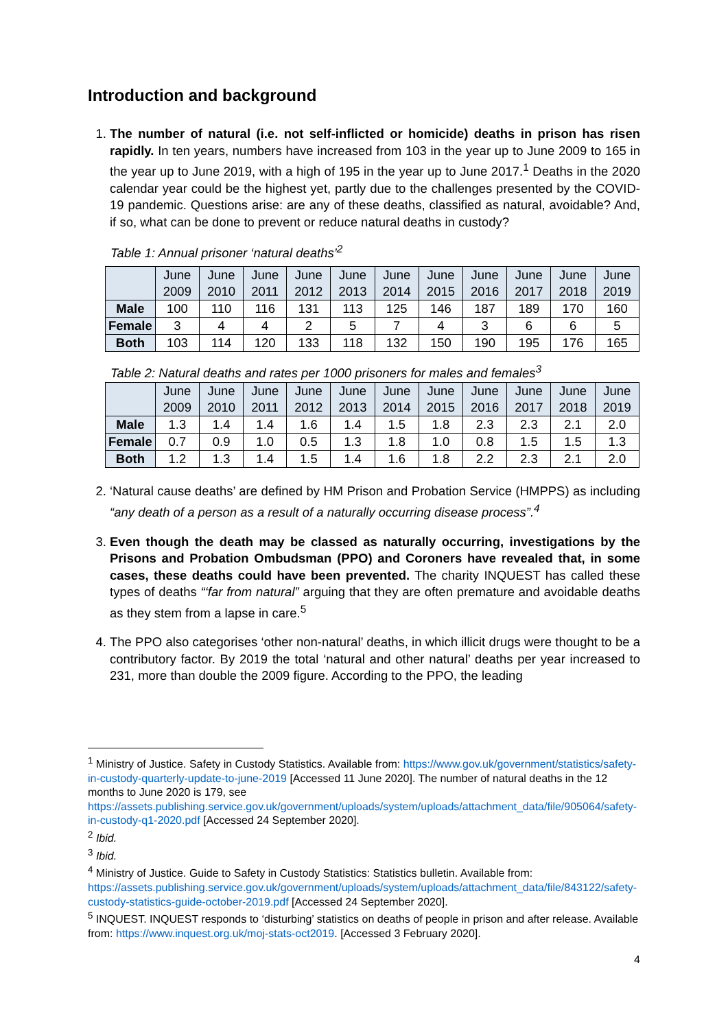Introduction and background
1. The number of natural (i.e. not self-inflicted or homicide) deaths in prison has risen rapidly. In ten years, numbers have increased from 103 in the year up to June 2009 to 165 in the year up to June 2019, with a high of 195 in the year up to June 2017.<sup>1</sup> Deaths in the 2020 calendar year could be the highest yet, partly due to the challenges presented by the COVID-19 pandemic. Questions arise: are any of these deaths, classified as natural, avoidable? And, if so, what can be done to prevent or reduce natural deaths in custody?
Table 1: Annual prisoner ‘natural deaths’<sup>2</sup>
| | June 2009 | June 2010 | June 2011 | June 2012 | June 2013 | June 2014 | June 2015 | June 2016 | June 2017 | June 2018 | June 2019 |
| --- | --- | --- | --- | --- | --- | --- | --- | --- | --- | --- | --- |
| Male | 100 | 110 | 116 | 131 | 113 | 125 | 146 | 187 | 189 | 170 | 160 |
| Female | 3 | 4 | 4 | 2 | 5 | 7 | 4 | 3 | 6 | 6 | 5 |
| Both | 103 | 114 | 120 | 133 | 118 | 132 | 150 | 190 | 195 | 176 | 165 |
Table 2: Natural deaths and rates per 1000 prisoners for males and females<sup>3</sup>
| | June 2009 | June 2010 | June 2011 | June 2012 | June 2013 | June 2014 | June 2015 | June 2016 | June 2017 | June 2018 | June 2019 |
| --- | --- | --- | --- | --- | --- | --- | --- | --- | --- | --- | --- |
| Male | 1.3 | 1.4 | 1.4 | 1.6 | 1.4 | 1.5 | 1.8 | 2.3 | 2.3 | 2.1 | 2.0 |
| Female | 0.7 | 0.9 | 1.0 | 0.5 | 1.3 | 1.8 | 1.0 | 0.8 | 1.5 | 1.5 | 1.3 |
| Both | 1.2 | 1.3 | 1.4 | 1.5 | 1.4 | 1.6 | 1.8 | 2.2 | 2.3 | 2.1 | 2.0 |
2. ‘Natural cause deaths’ are defined by HM Prison and Probation Service (HMPPS) as including “any death of a person as a result of a naturally occurring disease process”.<sup>4</sup>
3. Even though the death may be classed as naturally occurring, investigations by the Prisons and Probation Ombudsman (PPO) and Coroners have revealed that, in some cases, these deaths could have been prevented. The charity INQUEST has called these types of deaths “‘far from natural” arguing that they are often premature and avoidable deaths as they stem from a lapse in care.<sup>5</sup>
4. The PPO also categorises ‘other non-natural’ deaths, in which illicit drugs were thought to be a contributory factor. By 2019 the total ‘natural and other natural’ deaths per year increased to 231, more than double the 2009 figure. According to the PPO, the leading
<sup>1</sup> Ministry of Justice. Safety in Custody Statistics. Available from: https://www.gov.uk/government/statistics/safety-in-custody-quarterly-update-to-june-2019 [Accessed 11 June 2020]. The number of natural deaths in the 12 months to June 2020 is 179, see https://assets.publishing.service.gov.uk/government/uploads/system/uploads/attachment_data/file/905064/safety-in-custody-q1-2020.pdf [Accessed 24 September 2020].
<sup>2</sup> Ibid.
<sup>3</sup> Ibid.
<sup>4</sup> Ministry of Justice. Guide to Safety in Custody Statistics: Statistics bulletin. Available from: https://assets.publishing.service.gov.uk/government/uploads/system/uploads/attachment_data/file/843122/safety-custody-statistics-guide-october-2019.pdf [Accessed 24 September 2020].
<sup>5</sup> INQUEST. INQUEST responds to ‘disturbing’ statistics on deaths of people in prison and after release. Available from: https://www.inquest.org.uk/moj-stats-oct2019. [Accessed 3 February 2020].
4